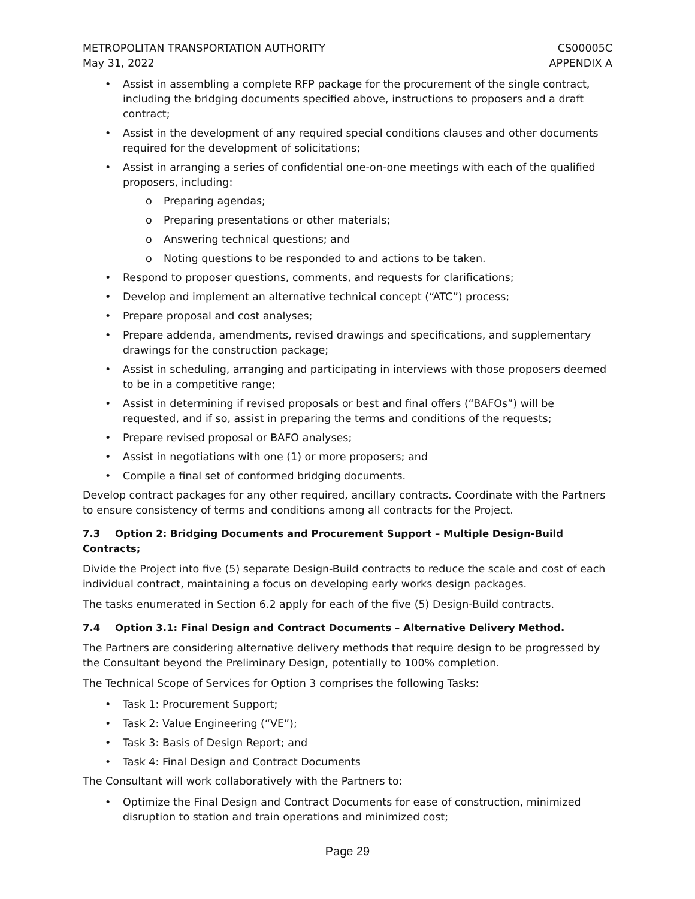METROPOLITAN TRANSPORTATION AUTHORITY CS00005C
May 31, 2022 APPENDIX A
• Assist in assembling a complete RFP package for the procurement of the single contract, including the bridging documents specified above, instructions to proposers and a draft contract;
• Assist in the development of any required special conditions clauses and other documents required for the development of solicitations;
• Assist in arranging a series of confidential one-on-one meetings with each of the qualified proposers, including:
o Preparing agendas;
o Preparing presentations or other materials;
o Answering technical questions; and
o Noting questions to be responded to and actions to be taken.
• Respond to proposer questions, comments, and requests for clarifications;
• Develop and implement an alternative technical concept (“ATC”) process;
• Prepare proposal and cost analyses;
• Prepare addenda, amendments, revised drawings and specifications, and supplementary drawings for the construction package;
• Assist in scheduling, arranging and participating in interviews with those proposers deemed to be in a competitive range;
• Assist in determining if revised proposals or best and final offers (“BAFOs”) will be requested, and if so, assist in preparing the terms and conditions of the requests;
• Prepare revised proposal or BAFO analyses;
• Assist in negotiations with one (1) or more proposers; and
• Compile a final set of conformed bridging documents.
Develop contract packages for any other required, ancillary contracts. Coordinate with the Partners to ensure consistency of terms and conditions among all contracts for the Project.
7.3 Option 2: Bridging Documents and Procurement Support – Multiple Design-Build Contracts;
Divide the Project into five (5) separate Design-Build contracts to reduce the scale and cost of each individual contract, maintaining a focus on developing early works design packages.
The tasks enumerated in Section 6.2 apply for each of the five (5) Design-Build contracts.
7.4 Option 3.1: Final Design and Contract Documents – Alternative Delivery Method.
The Partners are considering alternative delivery methods that require design to be progressed by the Consultant beyond the Preliminary Design, potentially to 100% completion.
The Technical Scope of Services for Option 3 comprises the following Tasks:
• Task 1: Procurement Support;
• Task 2: Value Engineering (“VE”);
• Task 3: Basis of Design Report; and
• Task 4: Final Design and Contract Documents
The Consultant will work collaboratively with the Partners to:
• Optimize the Final Design and Contract Documents for ease of construction, minimized disruption to station and train operations and minimized cost;
Page 29